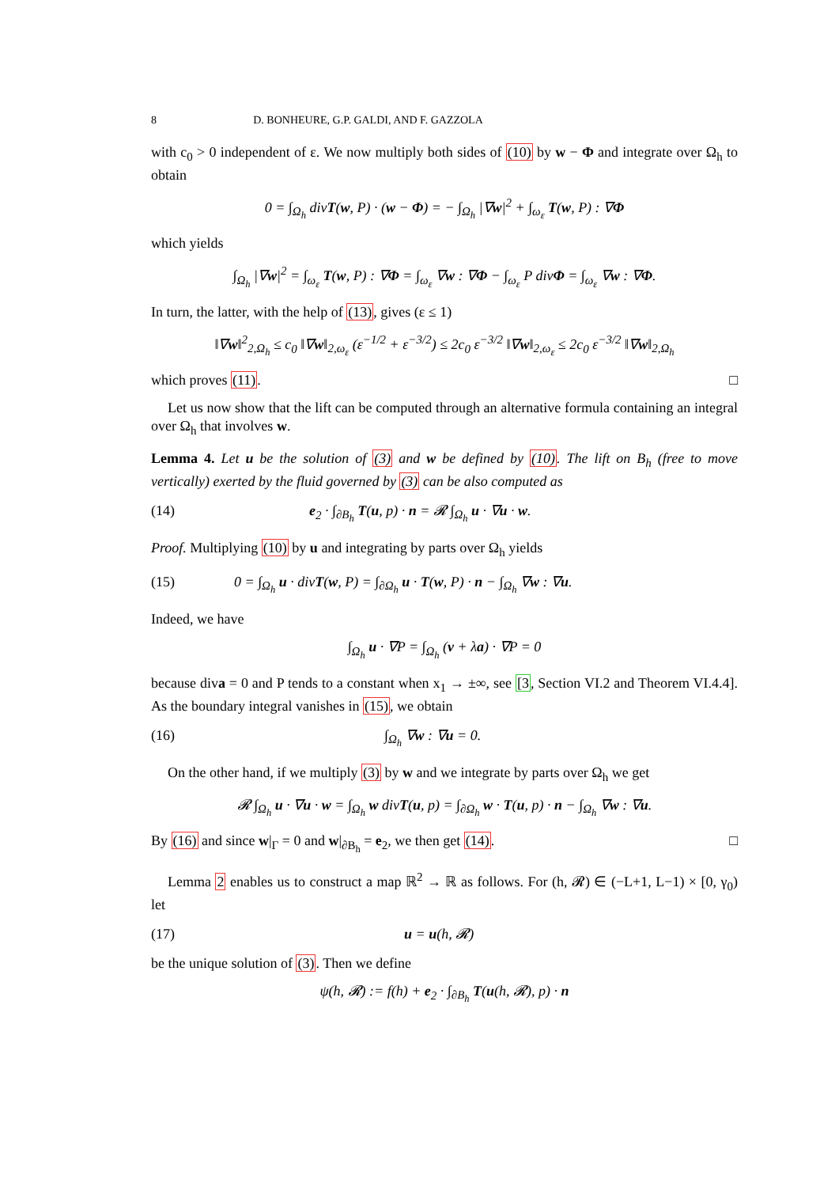8 D. BONHEURE, G.P. GALDI, AND F. GAZZOLA
with c<sub>0</sub> > 0 independent of ε. We now multiply both sides of (10) by w − Φ and integrate over Ω<sub>h</sub> to obtain
0 = ∫<sub>Ω<sub>h</sub></sub> divT(w, P) · (w − Φ) = − ∫<sub>Ω<sub>h</sub></sub> |∇w|<sup>2</sup> + ∫<sub>ω<sub>ε</sub></sub> T(w, P) : ∇Φ
which yields
∫<sub>Ω<sub>h</sub></sub> |∇w|<sup>2</sup> = ∫<sub>ω<sub>ε</sub></sub> T(w, P) : ∇Φ = ∫<sub>ω<sub>ε</sub></sub> ∇w : ∇Φ − ∫<sub>ω<sub>ε</sub></sub> P divΦ = ∫<sub>ω<sub>ε</sub></sub> ∇w : ∇Φ.
In turn, the latter, with the help of (13), gives (ε ≤ 1)
‖∇w‖<sup>2</sup><sub>2,Ω<sub>h</sub></sub> ≤ c<sub>0</sub> ‖∇w‖<sub>2,ω<sub>ε</sub></sub> (ε<sup>−1/2</sup> + ε<sup>−3/2</sup>) ≤ 2c<sub>0</sub> ε<sup>−3/2</sup> ‖∇w‖<sub>2,ω<sub>ε</sub></sub> ≤ 2c<sub>0</sub> ε<sup>−3/2</sup> ‖∇w‖<sub>2,Ω<sub>h</sub></sub>
which proves (11). □
Let us now show that the lift can be computed through an alternative formula containing an integral over Ω<sub>h</sub> that involves w.
Lemma 4. Let u be the solution of (3) and w be defined by (10). The lift on B<sub>h</sub> (free to move vertically) exerted by the fluid governed by (3) can be also computed as
(14) e<sub>2</sub> · ∫<sub>∂B<sub>h</sub></sub> T(u, p) · n = 𝓡 ∫<sub>Ω<sub>h</sub></sub> u · ∇u · w.
Proof. Multiplying (10) by u and integrating by parts over Ω<sub>h</sub> yields
(15) 0 = ∫<sub>Ω<sub>h</sub></sub> u · divT(w, P) = ∫<sub>∂Ω<sub>h</sub></sub> u · T(w, P) · n − ∫<sub>Ω<sub>h</sub></sub> ∇w : ∇u.
Indeed, we have
∫<sub>Ω<sub>h</sub></sub> u · ∇P = ∫<sub>Ω<sub>h</sub></sub> (v + λa) · ∇P = 0
because diva = 0 and P tends to a constant when x<sub>1</sub> → ±∞, see [3, Section VI.2 and Theorem VI.4.4]. As the boundary integral vanishes in (15), we obtain
(16) ∫<sub>Ω<sub>h</sub></sub> ∇w : ∇u = 0.
On the other hand, if we multiply (3) by w and we integrate by parts over Ω<sub>h</sub> we get
𝓡 ∫<sub>Ω<sub>h</sub></sub> u · ∇u · w = ∫<sub>Ω<sub>h</sub></sub> w divT(u, p) = ∫<sub>∂Ω<sub>h</sub></sub> w · T(u, p) · n − ∫<sub>Ω<sub>h</sub></sub> ∇w : ∇u.
By (16) and since w|<sub>Γ</sub> = 0 and w|<sub>∂B<sub>h</sub></sub> = e<sub>2</sub>, we then get (14). □
Lemma 2 enables us to construct a map ℝ<sup>2</sup> → ℝ as follows. For (h, 𝓡) ∈ (−L+1, L−1) × [0, γ<sub>0</sub>) let
(17) u = u(h, 𝓡)
be the unique solution of (3). Then we define
ψ(h, 𝓡) := f(h) + e<sub>2</sub> · ∫<sub>∂B<sub>h</sub></sub> T(u(h, 𝓡), p) · n